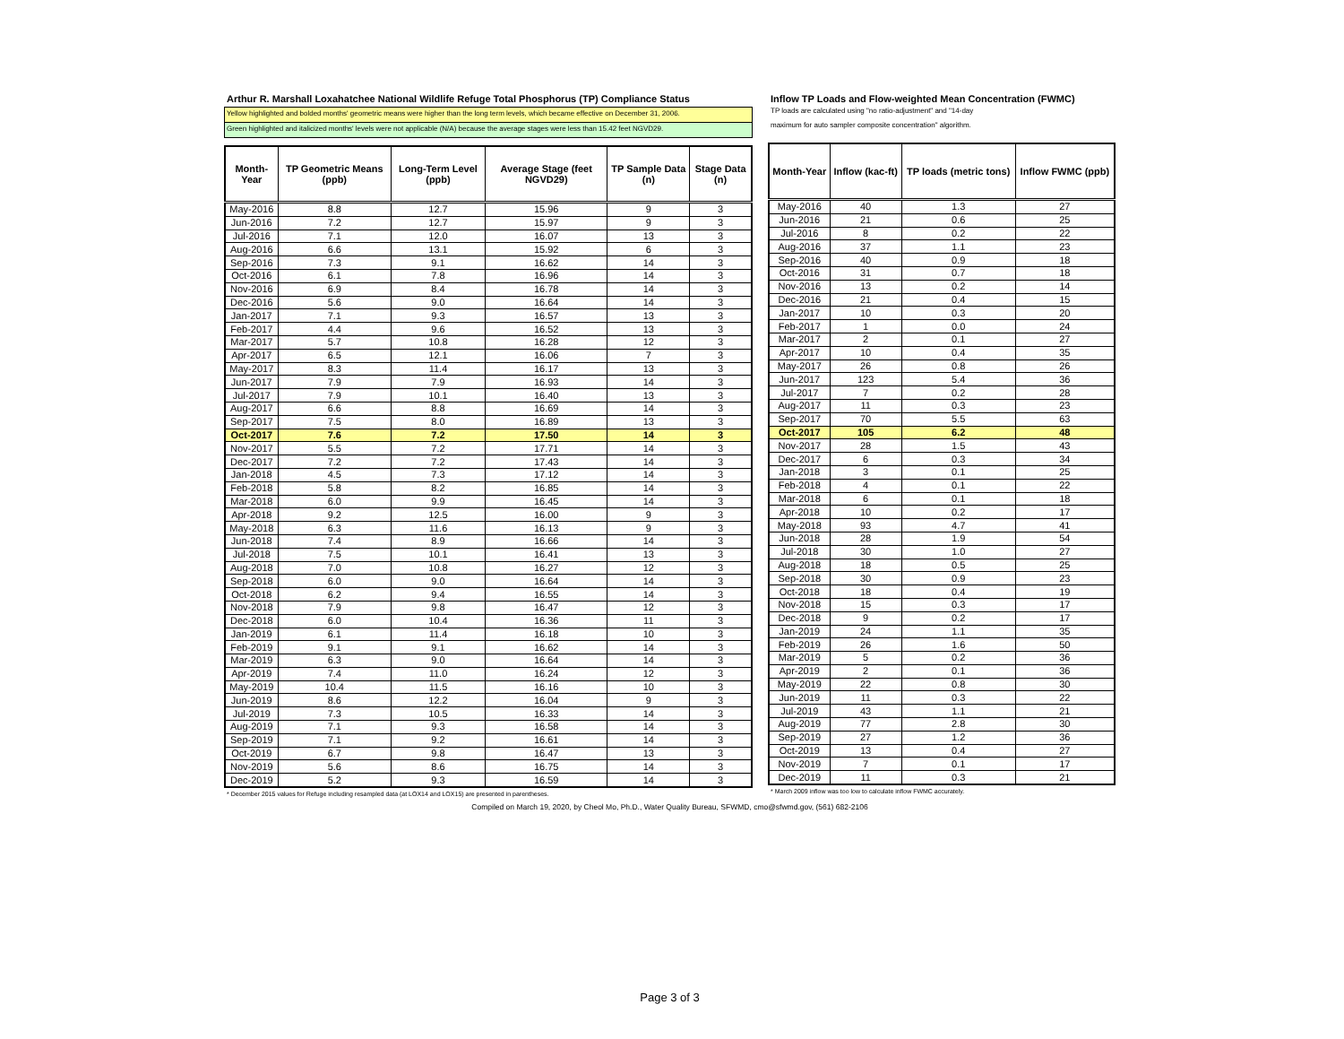Arthur R. Marshall Loxahatchee National Wildlife Refuge Total Phosphorus (TP) Compliance Status
Yellow highlighted and bolded months' geometric means were higher than the long term levels, which became effective on December 31, 2006.
Green highlighted and italicized months' levels were not applicable (N/A) because the average stages were less than 15.42 feet NGVD29.
| Month-Year | TP Geometric Means (ppb) | Long-Term Level (ppb) | Average Stage (feet NGVD29) | TP Sample Data (n) | Stage Data (n) |
| --- | --- | --- | --- | --- | --- |
| May-2016 | 8.8 | 12.7 | 15.96 | 9 | 3 |
| Jun-2016 | 7.2 | 12.7 | 15.97 | 9 | 3 |
| Jul-2016 | 7.1 | 12.0 | 16.07 | 13 | 3 |
| Aug-2016 | 6.6 | 13.1 | 15.92 | 6 | 3 |
| Sep-2016 | 7.3 | 9.1 | 16.62 | 14 | 3 |
| Oct-2016 | 6.1 | 7.8 | 16.96 | 14 | 3 |
| Nov-2016 | 6.9 | 8.4 | 16.78 | 14 | 3 |
| Dec-2016 | 5.6 | 9.0 | 16.64 | 14 | 3 |
| Jan-2017 | 7.1 | 9.3 | 16.57 | 13 | 3 |
| Feb-2017 | 4.4 | 9.6 | 16.52 | 13 | 3 |
| Mar-2017 | 5.7 | 10.8 | 16.28 | 12 | 3 |
| Apr-2017 | 6.5 | 12.1 | 16.06 | 7 | 3 |
| May-2017 | 8.3 | 11.4 | 16.17 | 13 | 3 |
| Jun-2017 | 7.9 | 7.9 | 16.93 | 14 | 3 |
| Jul-2017 | 7.9 | 10.1 | 16.40 | 13 | 3 |
| Aug-2017 | 6.6 | 8.8 | 16.69 | 14 | 3 |
| Sep-2017 | 7.5 | 8.0 | 16.89 | 13 | 3 |
| Oct-2017 | 7.6 | 7.2 | 17.50 | 14 | 3 |
| Nov-2017 | 5.5 | 7.2 | 17.71 | 14 | 3 |
| Dec-2017 | 7.2 | 7.2 | 17.43 | 14 | 3 |
| Jan-2018 | 4.5 | 7.3 | 17.12 | 14 | 3 |
| Feb-2018 | 5.8 | 8.2 | 16.85 | 14 | 3 |
| Mar-2018 | 6.0 | 9.9 | 16.45 | 14 | 3 |
| Apr-2018 | 9.2 | 12.5 | 16.00 | 9 | 3 |
| May-2018 | 6.3 | 11.6 | 16.13 | 9 | 3 |
| Jun-2018 | 7.4 | 8.9 | 16.66 | 14 | 3 |
| Jul-2018 | 7.5 | 10.1 | 16.41 | 13 | 3 |
| Aug-2018 | 7.0 | 10.8 | 16.27 | 12 | 3 |
| Sep-2018 | 6.0 | 9.0 | 16.64 | 14 | 3 |
| Oct-2018 | 6.2 | 9.4 | 16.55 | 14 | 3 |
| Nov-2018 | 7.9 | 9.8 | 16.47 | 12 | 3 |
| Dec-2018 | 6.0 | 10.4 | 16.36 | 11 | 3 |
| Jan-2019 | 6.1 | 11.4 | 16.18 | 10 | 3 |
| Feb-2019 | 9.1 | 9.1 | 16.62 | 14 | 3 |
| Mar-2019 | 6.3 | 9.0 | 16.64 | 14 | 3 |
| Apr-2019 | 7.4 | 11.0 | 16.24 | 12 | 3 |
| May-2019 | 10.4 | 11.5 | 16.16 | 10 | 3 |
| Jun-2019 | 8.6 | 12.2 | 16.04 | 9 | 3 |
| Jul-2019 | 7.3 | 10.5 | 16.33 | 14 | 3 |
| Aug-2019 | 7.1 | 9.3 | 16.58 | 14 | 3 |
| Sep-2019 | 7.1 | 9.2 | 16.61 | 14 | 3 |
| Oct-2019 | 6.7 | 9.8 | 16.47 | 13 | 3 |
| Nov-2019 | 5.6 | 8.6 | 16.75 | 14 | 3 |
| Dec-2019 | 5.2 | 9.3 | 16.59 | 14 | 3 |
* December 2015 values for Refuge including resampled data (at LOX14 and LOX15) are presented in parentheses.
Inflow TP Loads and Flow-weighted Mean Concentration (FWMC)
TP loads are calculated using "no ratio-adjustment" and "14-day
maximum for auto sampler composite concentration" algorithm.
| Month-Year | Inflow (kac-ft) | TP loads (metric tons) | Inflow FWMC (ppb) |
| --- | --- | --- | --- |
| May-2016 | 40 | 1.3 | 27 |
| Jun-2016 | 21 | 0.6 | 25 |
| Jul-2016 | 8 | 0.2 | 22 |
| Aug-2016 | 37 | 1.1 | 23 |
| Sep-2016 | 40 | 0.9 | 18 |
| Oct-2016 | 31 | 0.7 | 18 |
| Nov-2016 | 13 | 0.2 | 14 |
| Dec-2016 | 21 | 0.4 | 15 |
| Jan-2017 | 10 | 0.3 | 20 |
| Feb-2017 | 1 | 0.0 | 24 |
| Mar-2017 | 2 | 0.1 | 27 |
| Apr-2017 | 10 | 0.4 | 35 |
| May-2017 | 26 | 0.8 | 26 |
| Jun-2017 | 123 | 5.4 | 36 |
| Jul-2017 | 7 | 0.2 | 28 |
| Aug-2017 | 11 | 0.3 | 23 |
| Sep-2017 | 70 | 5.5 | 63 |
| Oct-2017 | 105 | 6.2 | 48 |
| Nov-2017 | 28 | 1.5 | 43 |
| Dec-2017 | 6 | 0.3 | 34 |
| Jan-2018 | 3 | 0.1 | 25 |
| Feb-2018 | 4 | 0.1 | 22 |
| Mar-2018 | 6 | 0.1 | 18 |
| Apr-2018 | 10 | 0.2 | 17 |
| May-2018 | 93 | 4.7 | 41 |
| Jun-2018 | 28 | 1.9 | 54 |
| Jul-2018 | 30 | 1.0 | 27 |
| Aug-2018 | 18 | 0.5 | 25 |
| Sep-2018 | 30 | 0.9 | 23 |
| Oct-2018 | 18 | 0.4 | 19 |
| Nov-2018 | 15 | 0.3 | 17 |
| Dec-2018 | 9 | 0.2 | 17 |
| Jan-2019 | 24 | 1.1 | 35 |
| Feb-2019 | 26 | 1.6 | 50 |
| Mar-2019 | 5 | 0.2 | 36 |
| Apr-2019 | 2 | 0.1 | 36 |
| May-2019 | 22 | 0.8 | 30 |
| Jun-2019 | 11 | 0.3 | 22 |
| Jul-2019 | 43 | 1.1 | 21 |
| Aug-2019 | 77 | 2.8 | 30 |
| Sep-2019 | 27 | 1.2 | 36 |
| Oct-2019 | 13 | 0.4 | 27 |
| Nov-2019 | 7 | 0.1 | 17 |
| Dec-2019 | 11 | 0.3 | 21 |
* March 2009 inflow was too low to calculate inflow FWMC accurately.
Compiled on March 19, 2020, by Cheol Mo, Ph.D., Water Quality Bureau, SFWMD, cmo@sfwmd.gov, (561) 682-2106
Page 3 of 3